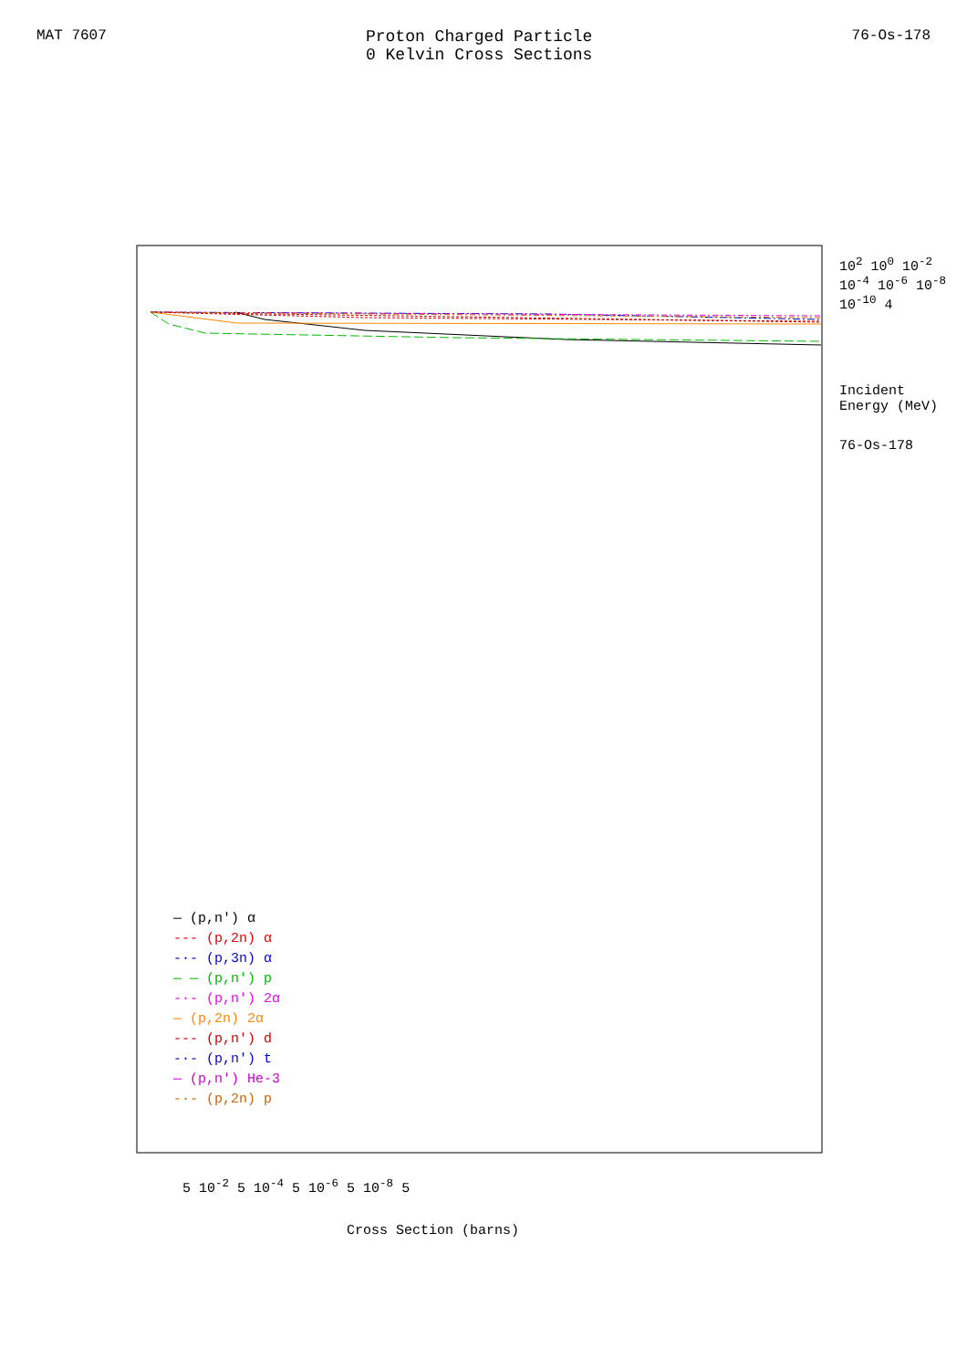MAT 7607 Proton Charged Particle
0 Kelvin Cross Sections
76-Os-178
— (p,n') α
--- (p,2n) α
-·- (p,3n) α
— — (p,n') p
-·- (p,n') 2α
— (p,2n) 2α
--- (p,n') d
-·- (p,n') t
— (p,n') He-3
-·- (p,2n) p
10<sup>2</sup> 10<sup>0</sup> 10<sup>-2</sup> 10<sup>-4</sup> 10<sup>-6</sup> 10<sup>-8</sup> 10<sup>-10</sup> 4
Incident Energy (MeV)
76-Os-178
5 10<sup>-2</sup> 5 10<sup>-4</sup> 5 10<sup>-6</sup> 5 10<sup>-8</sup> 5
Cross Section (barns)